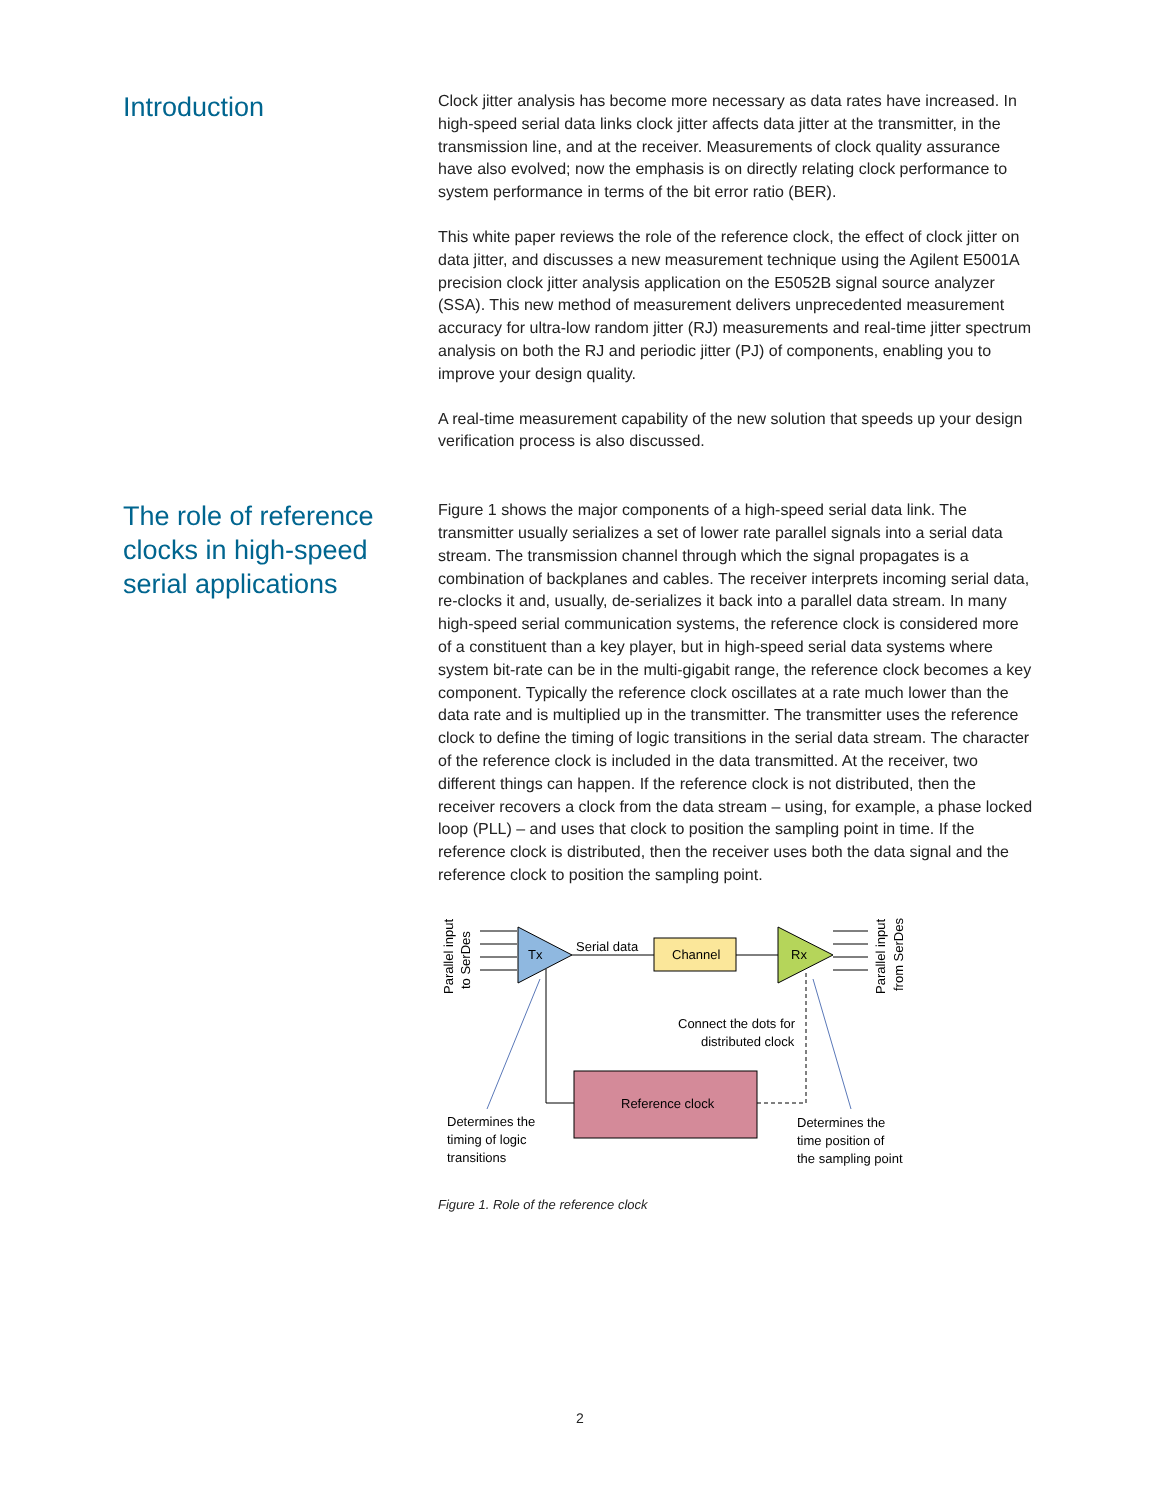Introduction
Clock jitter analysis has become more necessary as data rates have increased. In high-speed serial data links clock jitter affects data jitter at the transmitter, in the transmission line, and at the receiver. Measurements of clock quality assurance have also evolved; now the emphasis is on directly relating clock performance to system performance in terms of the bit error ratio (BER).
This white paper reviews the role of the reference clock, the effect of clock jitter on data jitter, and discusses a new measurement technique using the Agilent E5001A precision clock jitter analysis application on the E5052B signal source analyzer (SSA). This new method of measurement delivers unprecedented measurement accuracy for ultra-low random jitter (RJ) measurements and real-time jitter spectrum analysis on both the RJ and periodic jitter (PJ) of components, enabling you to improve your design quality.
A real-time measurement capability of the new solution that speeds up your design verification process is also discussed.
The role of reference clocks in high-speed serial applications
Figure 1 shows the major components of a high-speed serial data link. The transmitter usually serializes a set of lower rate parallel signals into a serial data stream. The transmission channel through which the signal propagates is a combination of backplanes and cables. The receiver interprets incoming serial data, re-clocks it and, usually, de-serializes it back into a parallel data stream. In many high-speed serial communication systems, the reference clock is considered more of a constituent than a key player, but in high-speed serial data systems where system bit-rate can be in the multi-gigabit range, the reference clock becomes a key component. Typically the reference clock oscillates at a rate much lower than the data rate and is multiplied up in the transmitter. The transmitter uses the reference clock to define the timing of logic transitions in the serial data stream. The character of the reference clock is included in the data transmitted. At the receiver, two different things can happen. If the reference clock is not distributed, then the receiver recovers a clock from the data stream – using, for example, a phase locked loop (PLL) – and uses that clock to position the sampling point in time. If the reference clock is distributed, then the receiver uses both the data signal and the reference clock to position the sampling point.
Parallel input
to SerDes
Tx
Rx
Channel
Serial data
Parallel input
from SerDes
Connect the dots for
distributed clock
Reference clock
Determines the
timing of logic
transitions
Determines the
time position of
the sampling point
Figure 1. Role of the reference clock
2